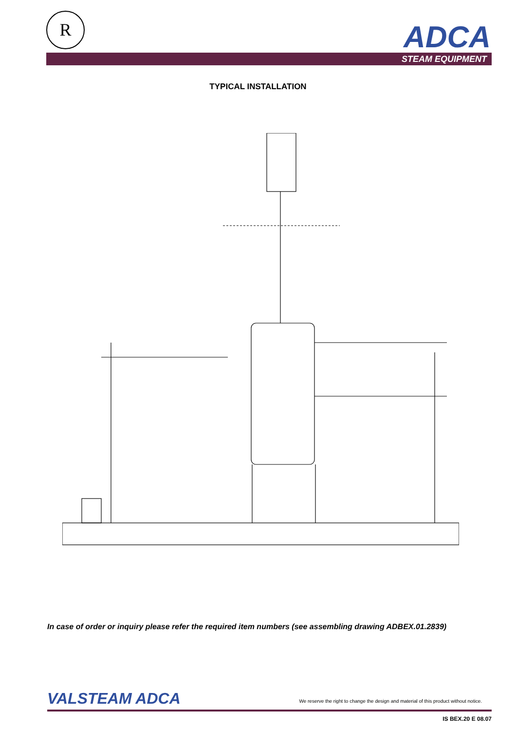R ADCA
STEAM EQUIPMENT
TYPICAL INSTALLATION
In case of order or inquiry please refer the required item numbers (see assembling drawing ADBEX.01.2839)
VALSTEAM ADCA
We reserve the right to change the design and material of this product without notice.
IS BEX.20 E 08.07